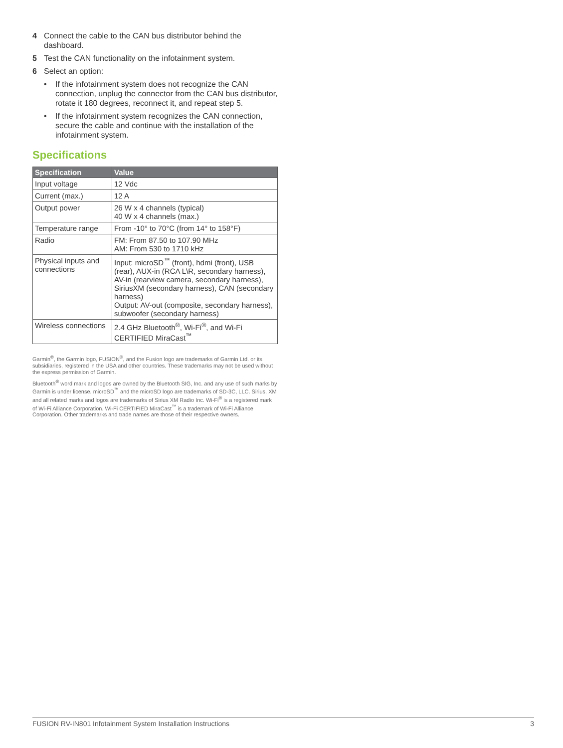4 Connect the cable to the CAN bus distributor behind the dashboard.
5 Test the CAN functionality on the infotainment system.
6 Select an option:
• If the infotainment system does not recognize the CAN connection, unplug the connector from the CAN bus distributor, rotate it 180 degrees, reconnect it, and repeat step 5.
• If the infotainment system recognizes the CAN connection, secure the cable and continue with the installation of the infotainment system.
Specifications
| Specification | Value |
| --- | --- |
| Input voltage | 12 Vdc |
| Current (max.) | 12 A |
| Output power | 26 W x 4 channels (typical) 40 W x 4 channels (max.) |
| Temperature range | From -10° to 70°C (from 14° to 158°F) |
| Radio | FM: From 87.50 to 107.90 MHz AM: From 530 to 1710 kHz |
| Physical inputs and connections | Input: microSD<sup>™</sup> (front), hdmi (front), USB (rear), AUX-in (RCA L\R, secondary harness), AV-in (rearview camera, secondary harness), SiriusXM (secondary harness), CAN (secondary harness) Output: AV-out (composite, secondary harness), subwoofer (secondary harness) |
| Wireless connections | 2.4 GHz Bluetooth<sup>®</sup>, Wi-Fi<sup>®</sup>, and Wi-Fi CERTIFIED MiraCast<sup>™</sup> |
Garmin<sup>®</sup>, the Garmin logo, FUSION<sup>®</sup>, and the Fusion logo are trademarks of Garmin Ltd. or its subsidiaries, registered in the USA and other countries. These trademarks may not be used without the express permission of Garmin.
Bluetooth<sup>®</sup> word mark and logos are owned by the Bluetooth SIG, Inc. and any use of such marks by Garmin is under license. microSD<sup>™</sup> and the microSD logo are trademarks of SD-3C, LLC. Sirius, XM and all related marks and logos are trademarks of Sirius XM Radio Inc. Wi-Fi<sup>®</sup> is a registered mark of Wi-Fi Alliance Corporation. Wi-Fi CERTIFIED MiraCast<sup>™</sup> is a trademark of Wi-Fi Alliance Corporation. Other trademarks and trade names are those of their respective owners.
FUSION RV-IN801 Infotainment System Installation Instructions 3